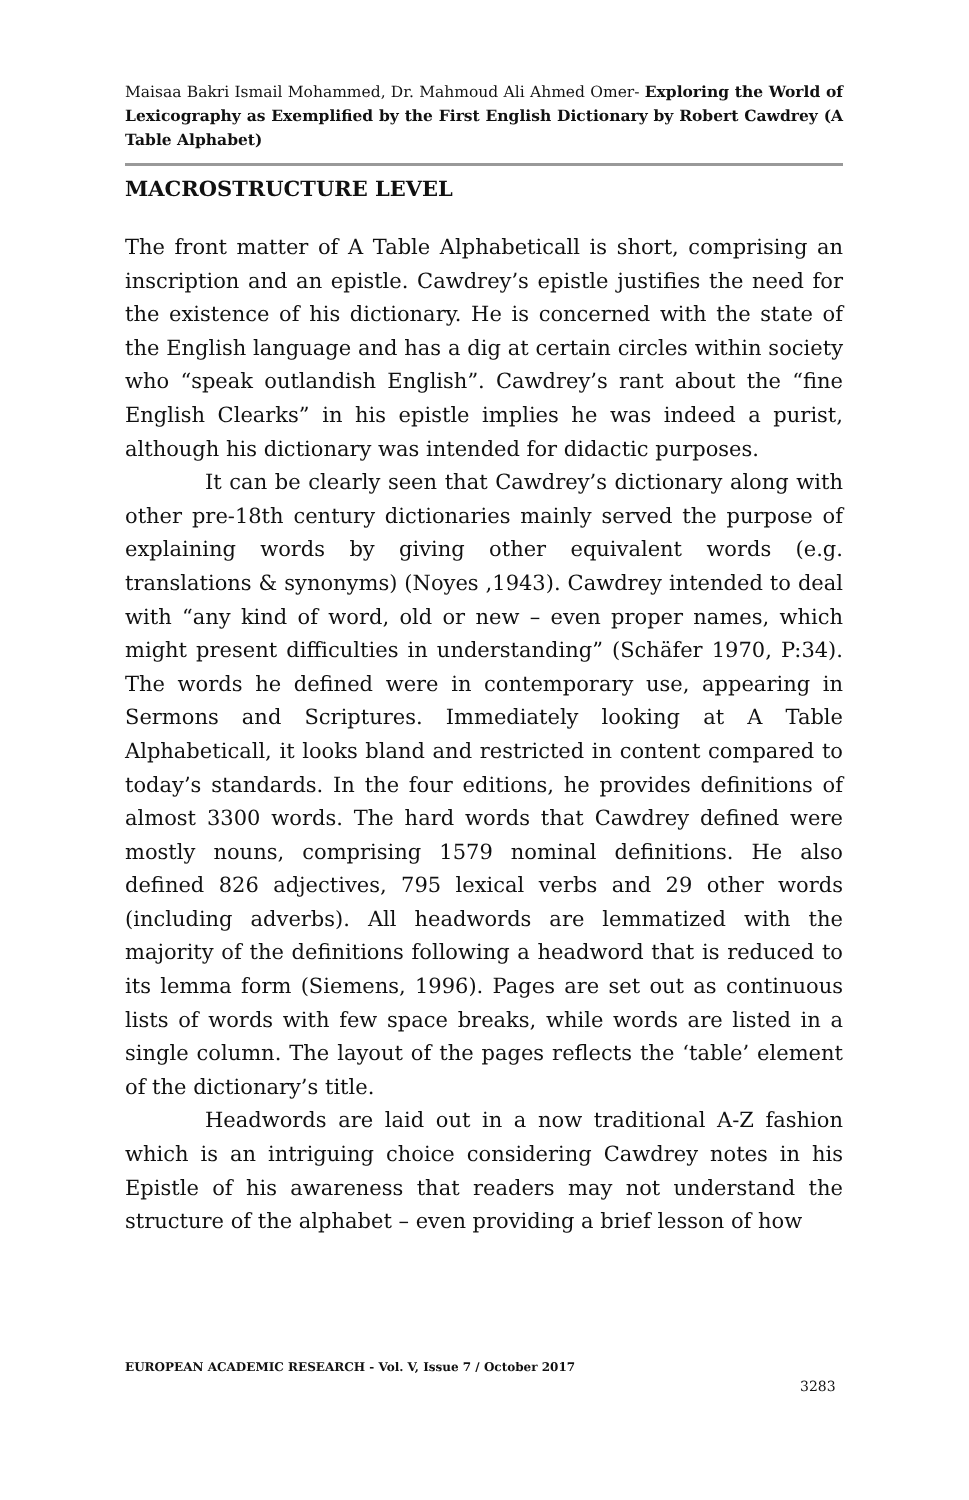Maisaa Bakri Ismail Mohammed, Dr. Mahmoud Ali Ahmed Omer- Exploring the World of Lexicography as Exemplified by the First English Dictionary by Robert Cawdrey (A Table Alphabet)
MACROSTRUCTURE LEVEL
The front matter of A Table Alphabeticall is short, comprising an inscription and an epistle. Cawdrey’s epistle justifies the need for the existence of his dictionary. He is concerned with the state of the English language and has a dig at certain circles within society who “speak outlandish English”. Cawdrey’s rant about the “fine English Clearks” in his epistle implies he was indeed a purist, although his dictionary was intended for didactic purposes.
It can be clearly seen that Cawdrey’s dictionary along with other pre-18th century dictionaries mainly served the purpose of explaining words by giving other equivalent words (e.g. translations & synonyms) (Noyes ,1943). Cawdrey intended to deal with “any kind of word, old or new – even proper names, which might present difficulties in understanding” (Schäfer 1970, P:34). The words he defined were in contemporary use, appearing in Sermons and Scriptures. Immediately looking at A Table Alphabeticall, it looks bland and restricted in content compared to today’s standards. In the four editions, he provides definitions of almost 3300 words. The hard words that Cawdrey defined were mostly nouns, comprising 1579 nominal definitions. He also defined 826 adjectives, 795 lexical verbs and 29 other words (including adverbs). All headwords are lemmatized with the majority of the definitions following a headword that is reduced to its lemma form (Siemens, 1996). Pages are set out as continuous lists of words with few space breaks, while words are listed in a single column. The layout of the pages reflects the ‘table’ element of the dictionary’s title.
Headwords are laid out in a now traditional A-Z fashion which is an intriguing choice considering Cawdrey notes in his Epistle of his awareness that readers may not understand the structure of the alphabet – even providing a brief lesson of how
EUROPEAN ACADEMIC RESEARCH - Vol. V, Issue 7 / October 2017
3283